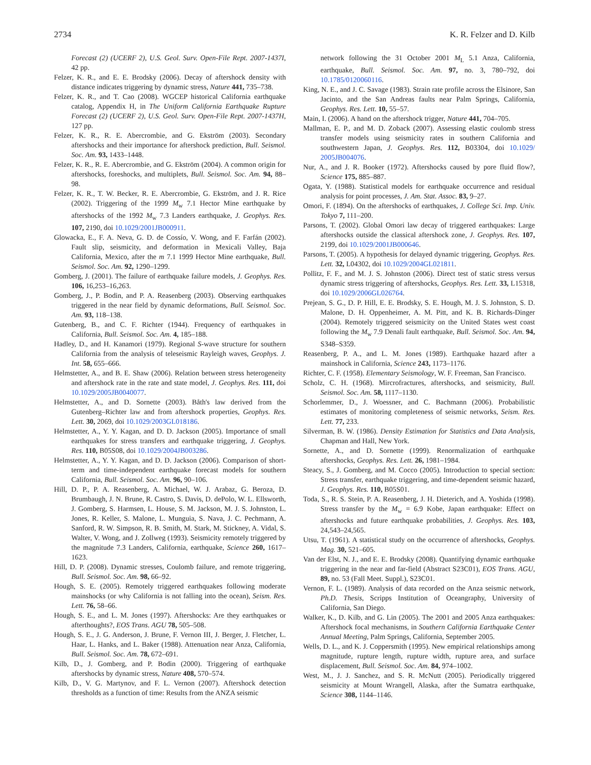2734 K. R. Felzer and D. Kilb
Forecast (2) (UCERF 2), U.S. Geol. Surv. Open-File Rept. 2007-1437I, 42 pp.
Felzer, K. R., and E. E. Brodsky (2006). Decay of aftershock density with distance indicates triggering by dynamic stress, Nature 441, 735–738.
Felzer, K. R., and T. Cao (2008). WGCEP historical California earthquake catalog, Appendix H, in The Uniform California Earthquake Rupture Forecast (2) (UCERF 2), U.S. Geol. Surv. Open-File Rept. 2007-1437H, 127 pp.
Felzer, K. R., R. E. Abercrombie, and G. Ekström (2003). Secondary aftershocks and their importance for aftershock prediction, Bull. Seismol. Soc. Am. 93, 1433–1448.
Felzer, K. R., R. E. Abercrombie, and G. Ekström (2004). A common origin for aftershocks, foreshocks, and multiplets, Bull. Seismol. Soc. Am. 94, 88–98.
Felzer, K. R., T. W. Becker, R. E. Abercrombie, G. Ekström, and J. R. Rice (2002). Triggering of the 1999 M<sub>w</sub> 7.1 Hector Mine earthquake by aftershocks of the 1992 M<sub>w</sub> 7.3 Landers earthquake, J. Geophys. Res. 107, 2190, doi 10.1029/2001JB000911.
Glowacka, E., F. A. Neva, G. D. de Cossío, V. Wong, and F. Farfán (2002). Fault slip, seismicity, and deformation in Mexicali Valley, Baja California, Mexico, after the m 7.1 1999 Hector Mine earthquake, Bull. Seismol. Soc. Am. 92, 1290–1299.
Gomberg, J. (2001). The failure of earthquake failure models, J. Geophys. Res. 106, 16,253–16,263.
Gomberg, J., P. Bodin, and P. A. Reasenberg (2003). Observing earthquakes triggered in the near field by dynamic deformations, Bull. Seismol. Soc. Am. 93, 118–138.
Gutenberg, B., and C. F. Richter (1944). Frequency of earthquakes in California, Bull. Seismol. Soc. Am. 4, 185–188.
Hadley, D., and H. Kanamori (1979). Regional S-wave structure for southern California from the analysis of teleseismic Rayleigh waves, Geophys. J. Int. 58, 655–666.
Helmstetter, A., and B. E. Shaw (2006). Relation between stress heterogeneity and aftershock rate in the rate and state model, J. Geophys. Res. 111, doi 10.1029/2005JB0040077.
Helmstetter, A., and D. Sornette (2003). Båth's law derived from the Gutenberg–Richter law and from aftershock properties, Geophys. Res. Lett. 30, 2069, doi 10.1029/2003GL018186.
Helmstetter, A., Y. Y. Kagan, and D. D. Jackson (2005). Importance of small earthquakes for stress transfers and earthquake triggering, J. Geophys. Res. 110, B05S08, doi 10.1029/2004JB003286.
Helmstetter, A., Y. Y. Kagan, and D. D. Jackson (2006). Comparison of short-term and time-independent earthquake forecast models for southern California, Bull. Seismol. Soc. Am. 96, 90–106.
Hill, D. P., P. A. Reasenberg, A. Michael, W. J. Arabaz, G. Beroza, D. Brumbaugh, J. N. Brune, R. Castro, S. Davis, D. dePolo, W. L. Ellsworth, J. Gomberg, S. Harmsen, L. House, S. M. Jackson, M. J. S. Johnston, L. Jones, R. Keller, S. Malone, L. Munguia, S. Nava, J. C. Pechmann, A. Sanford, R. W. Simpson, R. B. Smith, M. Stark, M. Stickney, A. Vidal, S. Walter, V. Wong, and J. Zollweg (1993). Seismicity remotely triggered by the magnitude 7.3 Landers, California, earthquake, Science 260, 1617–1623.
Hill, D. P. (2008). Dynamic stresses, Coulomb failure, and remote triggering, Bull. Seismol. Soc. Am. 98, 66–92.
Hough, S. E. (2005). Remotely triggered earthquakes following moderate mainshocks (or why California is not falling into the ocean), Seism. Res. Lett. 76, 58–66.
Hough, S. E., and L. M. Jones (1997). Aftershocks: Are they earthquakes or afterthoughts?, EOS Trans. AGU 78, 505–508.
Hough, S. E., J. G. Anderson, J. Brune, F. Vernon III, J. Berger, J. Fletcher, L. Haar, L. Hanks, and L. Baker (1988). Attenuation near Anza, California, Bull. Seismol. Soc. Am. 78, 672–691.
Kilb, D., J. Gomberg, and P. Bodin (2000). Triggering of earthquake aftershocks by dynamic stress, Nature 408, 570–574.
Kilb, D., V. G. Martynov, and F. L. Vernon (2007). Aftershock detection thresholds as a function of time: Results from the ANZA seismic
network following the 31 October 2001 M<sub>L</sub> 5.1 Anza, California, earthquake, Bull. Seismol. Soc. Am. 97, no. 3, 780–792, doi 10.1785/0120060116.
King, N. E., and J. C. Savage (1983). Strain rate profile across the Elsinore, San Jacinto, and the San Andreas faults near Palm Springs, California, Geophys. Res. Lett. 10, 55–57.
Main, I. (2006). A hand on the aftershock trigger, Nature 441, 704–705.
Mallman, E. P., and M. D. Zoback (2007). Assessing elastic coulomb stress transfer models using seismicity rates in southern California and southwestern Japan, J. Geophys. Res. 112, B03304, doi 10.1029/ 2005JB004076.
Nur, A., and J. R. Booker (1972). Aftershocks caused by pore fluid flow?, Science 175, 885–887.
Ogata, Y. (1988). Statistical models for earthquake occurrence and residual analysis for point processes, J. Am. Stat. Assoc. 83, 9–27.
Omori, F. (1894). On the aftershocks of earthquakes, J. College Sci. Imp. Univ. Tokyo 7, 111–200.
Parsons, T. (2002). Global Omori law decay of triggered earthquakes: Large aftershocks outside the classical aftershock zone, J. Geophys. Res. 107, 2199, doi 10.1029/2001JB000646.
Parsons, T. (2005). A hypothesis for delayed dynamic triggering, Geophys. Res. Lett. 32, L04302, doi 10.1029/2004GL021811.
Pollitz, F. F., and M. J. S. Johnston (2006). Direct test of static stress versus dynamic stress triggering of aftershocks, Geophys. Res. Lett. 33, L15318, doi 10.1029/2006GL026764.
Prejean, S. G., D. P. Hill, E. E. Brodsky, S. E. Hough, M. J. S. Johnston, S. D. Malone, D. H. Oppenheimer, A. M. Pitt, and K. B. Richards-Dinger (2004). Remotely triggered seismicity on the United States west coast following the M<sub>w</sub> 7.9 Denali fault earthquake, Bull. Seismol. Soc. Am. 94, S348–S359.
Reasenberg, P. A., and L. M. Jones (1989). Earthquake hazard after a mainshock in California, Science 243, 1173–1176.
Richter, C. F. (1958). Elementary Seismology, W. F. Freeman, San Francisco.
Scholz, C. H. (1968). Mircrofractures, aftershocks, and seismicity, Bull. Seismol. Soc. Am. 58, 1117–1130.
Schorlemmer, D., J. Woessner, and C. Bachmann (2006). Probabilistic estimates of monitoring completeness of seismic networks, Seism. Res. Lett. 77, 233.
Silverman, B. W. (1986). Density Estimation for Statistics and Data Analysis, Chapman and Hall, New York.
Sornette, A., and D. Sornette (1999). Renormalization of earthquake aftershocks, Geophys. Res. Lett. 26, 1981–1984.
Steacy, S., J. Gomberg, and M. Cocco (2005). Introduction to special section: Stress transfer, earthquake triggering, and time-dependent seismic hazard, J. Geophys. Res. 110, B05S01.
Toda, S., R. S. Stein, P. A. Reasenberg, J. H. Dieterich, and A. Yoshida (1998). Stress transfer by the M<sub>w</sub> = 6.9 Kobe, Japan earthquake: Effect on aftershocks and future earthquake probabilities, J. Geophys. Res. 103, 24,543–24,565.
Utsu, T. (1961). A statistical study on the occurrence of aftershocks, Geophys. Mag. 30, 521–605.
Van der Elst, N. J., and E. E. Brodsky (2008). Quantifying dynamic earthquake triggering in the near and far-field (Abstract S23C01), EOS Trans. AGU, 89, no. 53 (Fall Meet. Suppl.), S23C01.
Vernon, F. L. (1989). Analysis of data recorded on the Anza seismic network, Ph.D. Thesis, Scripps Institution of Oceangraphy, University of California, San Diego.
Walker, K., D. Kilb, and G. Lin (2005). The 2001 and 2005 Anza earthquakes: Aftershock focal mechanisms, in Southern California Earthquake Center Annual Meeting, Palm Springs, California, September 2005.
Wells, D. L., and K. J. Coppersmith (1995). New empirical relationships among magnitude, rupture length, rupture width, rupture area, and surface displacement, Bull. Seismol. Soc. Am. 84, 974–1002.
West, M., J. J. Sanchez, and S. R. McNutt (2005). Periodically triggered seismicity at Mount Wrangell, Alaska, after the Sumatra earthquake, Science 308, 1144–1146.